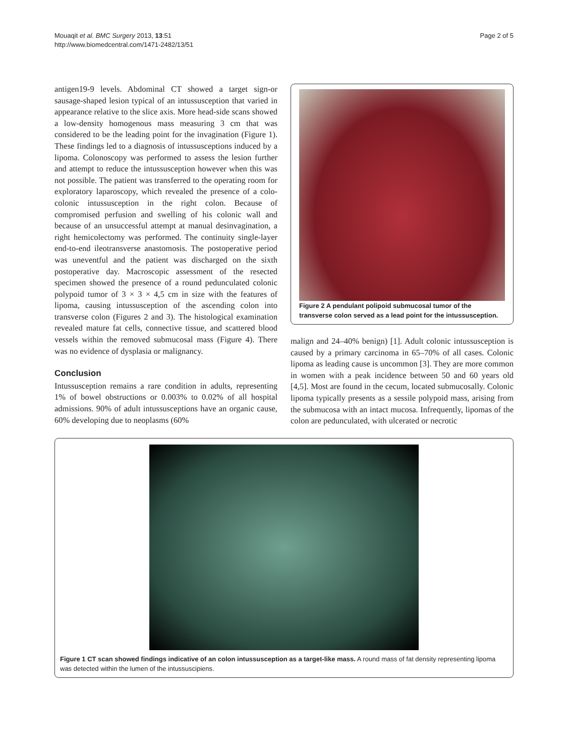Mouaqit et al. BMC Surgery 2013, 13:51
http://www.biomedcentral.com/1471-2482/13/51
Page 2 of 5
antigen19-9 levels. Abdominal CT showed a target sign-or sausage-shaped lesion typical of an intussusception that varied in appearance relative to the slice axis. More head-side scans showed a low-density homogenous mass measuring 3 cm that was considered to be the leading point for the invagination (Figure 1). These findings led to a diagnosis of intussusceptions induced by a lipoma. Colonoscopy was performed to assess the lesion further and attempt to reduce the intussusception however when this was not possible. The patient was transferred to the operating room for exploratory laparoscopy, which revealed the presence of a colo-colonic intussusception in the right colon. Because of compromised perfusion and swelling of his colonic wall and because of an unsuccessful attempt at manual desinvagination, a right hemicolectomy was performed. The continuity single-layer end-to-end ileotransverse anastomosis. The postoperative period was uneventful and the patient was discharged on the sixth postoperative day. Macroscopic assessment of the resected specimen showed the presence of a round pedunculated colonic polypoid tumor of 3 × 3 × 4,5 cm in size with the features of lipoma, causing intussusception of the ascending colon into transverse colon (Figures 2 and 3). The histological examination revealed mature fat cells, connective tissue, and scattered blood vessels within the removed submucosal mass (Figure 4). There was no evidence of dysplasia or malignancy.
Conclusion
Intussusception remains a rare condition in adults, representing 1% of bowel obstructions or 0.003% to 0.02% of all hospital admissions. 90% of adult intussusceptions have an organic cause, 60% developing due to neoplasms (60%
Figure 2 A pendulant polipoid submucosal tumor of the transverse colon served as a lead point for the intussusception.
malign and 24–40% benign) [1]. Adult colonic intussusception is caused by a primary carcinoma in 65–70% of all cases. Colonic lipoma as leading cause is uncommon [3]. They are more common in women with a peak incidence between 50 and 60 years old [4,5]. Most are found in the cecum, located submucosally. Colonic lipoma typically presents as a sessile polypoid mass, arising from the submucosa with an intact mucosa. Infrequently, lipomas of the colon are pedunculated, with ulcerated or necrotic
Figure 1 CT scan showed findings indicative of an colon intussusception as a target-like mass. A round mass of fat density representing lipoma was detected within the lumen of the intussuscipiens.